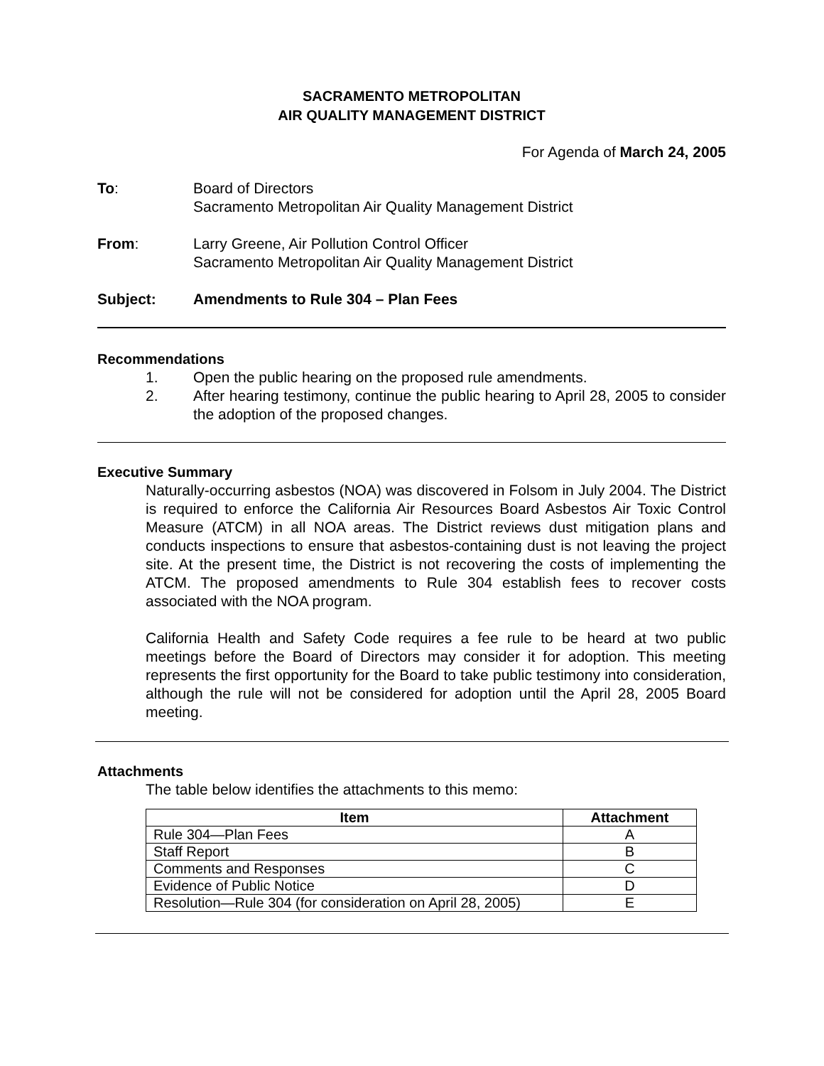SACRAMENTO METROPOLITAN
AIR QUALITY MANAGEMENT DISTRICT
For Agenda of March 24, 2005
To: Board of Directors
Sacramento Metropolitan Air Quality Management District
From: Larry Greene, Air Pollution Control Officer
Sacramento Metropolitan Air Quality Management District
Subject: Amendments to Rule 304 – Plan Fees
Recommendations
1. Open the public hearing on the proposed rule amendments.
2. After hearing testimony, continue the public hearing to April 28, 2005 to consider the adoption of the proposed changes.
Executive Summary
Naturally-occurring asbestos (NOA) was discovered in Folsom in July 2004. The District is required to enforce the California Air Resources Board Asbestos Air Toxic Control Measure (ATCM) in all NOA areas. The District reviews dust mitigation plans and conducts inspections to ensure that asbestos-containing dust is not leaving the project site. At the present time, the District is not recovering the costs of implementing the ATCM. The proposed amendments to Rule 304 establish fees to recover costs associated with the NOA program.
California Health and Safety Code requires a fee rule to be heard at two public meetings before the Board of Directors may consider it for adoption. This meeting represents the first opportunity for the Board to take public testimony into consideration, although the rule will not be considered for adoption until the April 28, 2005 Board meeting.
Attachments
The table below identifies the attachments to this memo:
| Item | Attachment |
| --- | --- |
| Rule 304—Plan Fees | A |
| Staff Report | B |
| Comments and Responses | C |
| Evidence of Public Notice | D |
| Resolution—Rule 304 (for consideration on April 28, 2005) | E |